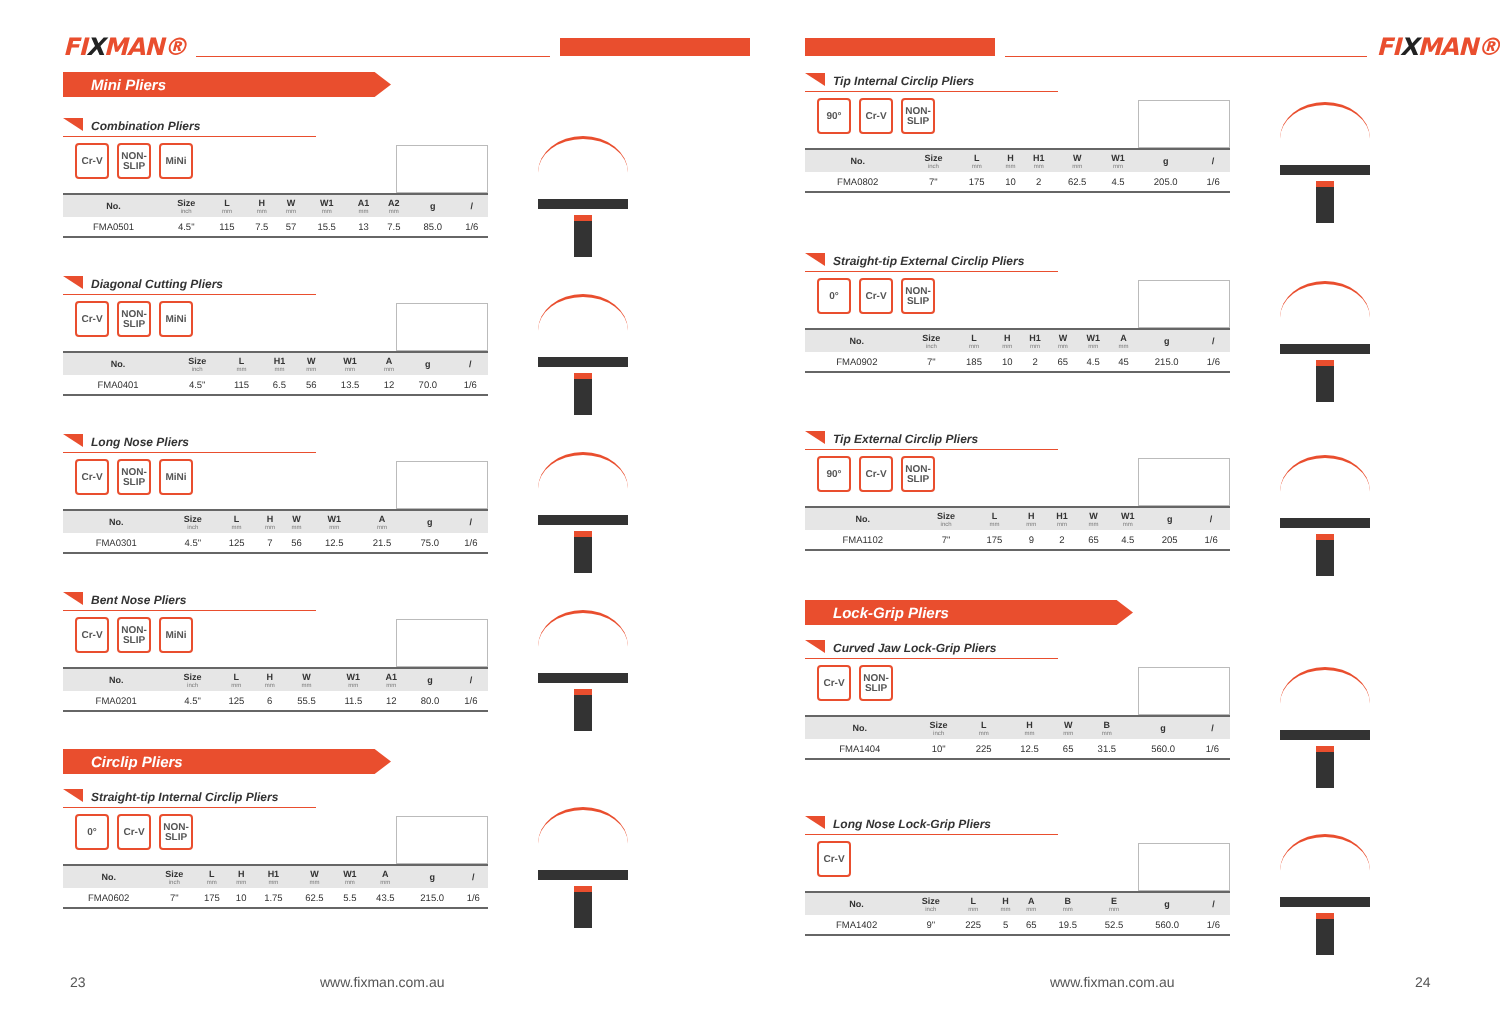FIXMAN®
Mini Pliers
Combination Pliers
Cr-V
NON-SLIP
MiNi
| No. | Size inch | L mm | H mm | W mm | W1 mm | A1 mm | A2 mm | g | / |
| --- | --- | --- | --- | --- | --- | --- | --- | --- | --- |
| FMA0501 | 4.5" | 115 | 7.5 | 57 | 15.5 | 13 | 7.5 | 85.0 | 1/6 |
Diagonal Cutting Pliers
Cr-V
NON-SLIP
MiNi
| No. | Size inch | L mm | H1 mm | W mm | W1 mm | A mm | g | / |
| --- | --- | --- | --- | --- | --- | --- | --- | --- |
| FMA0401 | 4.5" | 115 | 6.5 | 56 | 13.5 | 12 | 70.0 | 1/6 |
Long Nose Pliers
Cr-V
NON-SLIP
MiNi
| No. | Size inch | L mm | H mm | W mm | W1 mm | A mm | g | / |
| --- | --- | --- | --- | --- | --- | --- | --- | --- |
| FMA0301 | 4.5" | 125 | 7 | 56 | 12.5 | 21.5 | 75.0 | 1/6 |
Bent Nose Pliers
Cr-V
NON-SLIP
MiNi
| No. | Size inch | L mm | H mm | W mm | W1 mm | A1 mm | g | / |
| --- | --- | --- | --- | --- | --- | --- | --- | --- |
| FMA0201 | 4.5" | 125 | 6 | 55.5 | 11.5 | 12 | 80.0 | 1/6 |
Circlip Pliers
Straight-tip Internal Circlip Pliers
0° Cr-V
NON-SLIP
| No. | Size inch | L mm | H mm | H1 mm | W mm | W1 mm | A mm | g | / |
| --- | --- | --- | --- | --- | --- | --- | --- | --- | --- |
| FMA0602 | 7" | 175 | 10 | 1.75 | 62.5 | 5.5 | 43.5 | 215.0 | 1/6 |
23 www.fixman.com.au
FIXMAN®
Tip Internal Circlip Pliers
90° Cr-V
NON-SLIP
| No. | Size inch | L mm | H mm | H1 mm | W mm | W1 mm | g | / |
| --- | --- | --- | --- | --- | --- | --- | --- | --- |
| FMA0802 | 7" | 175 | 10 | 2 | 62.5 | 4.5 | 205.0 | 1/6 |
Straight-tip External Circlip Pliers
0° Cr-V
NON-SLIP
| No. | Size inch | L mm | H mm | H1 mm | W mm | W1 mm | A mm | g | / |
| --- | --- | --- | --- | --- | --- | --- | --- | --- | --- |
| FMA0902 | 7" | 185 | 10 | 2 | 65 | 4.5 | 45 | 215.0 | 1/6 |
Tip External Circlip Pliers
90° Cr-V
NON-SLIP
| No. | Size inch | L mm | H mm | H1 mm | W mm | W1 mm | g | / |
| --- | --- | --- | --- | --- | --- | --- | --- | --- |
| FMA1102 | 7" | 175 | 9 | 2 | 65 | 4.5 | 205 | 1/6 |
Lock-Grip Pliers
Curved Jaw Lock-Grip Pliers
Cr-V
NON-SLIP
| No. | Size inch | L mm | H mm | W mm | B mm | g | / |
| --- | --- | --- | --- | --- | --- | --- | --- |
| FMA1404 | 10" | 225 | 12.5 | 65 | 31.5 | 560.0 | 1/6 |
Long Nose Lock-Grip Pliers
Cr-V
| No. | Size inch | L mm | H mm | A mm | B mm | E mm | g | / |
| --- | --- | --- | --- | --- | --- | --- | --- | --- |
| FMA1402 | 9" | 225 | 5 | 65 | 19.5 | 52.5 | 560.0 | 1/6 |
www.fixman.com.au 24